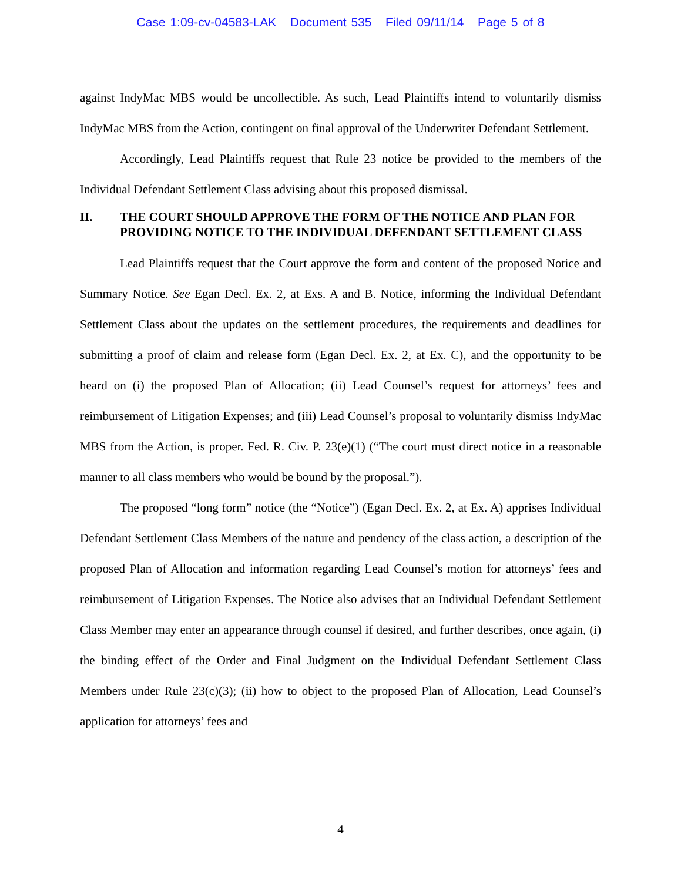Case 1:09-cv-04583-LAK Document 535 Filed 09/11/14 Page 5 of 8
against IndyMac MBS would be uncollectible. As such, Lead Plaintiffs intend to voluntarily dismiss IndyMac MBS from the Action, contingent on final approval of the Underwriter Defendant Settlement.
Accordingly, Lead Plaintiffs request that Rule 23 notice be provided to the members of the Individual Defendant Settlement Class advising about this proposed dismissal.
II. THE COURT SHOULD APPROVE THE FORM OF THE NOTICE AND PLAN FOR PROVIDING NOTICE TO THE INDIVIDUAL DEFENDANT SETTLEMENT CLASS
Lead Plaintiffs request that the Court approve the form and content of the proposed Notice and Summary Notice. See Egan Decl. Ex. 2, at Exs. A and B. Notice, informing the Individual Defendant Settlement Class about the updates on the settlement procedures, the requirements and deadlines for submitting a proof of claim and release form (Egan Decl. Ex. 2, at Ex. C), and the opportunity to be heard on (i) the proposed Plan of Allocation; (ii) Lead Counsel’s request for attorneys’ fees and reimbursement of Litigation Expenses; and (iii) Lead Counsel’s proposal to voluntarily dismiss IndyMac MBS from the Action, is proper. Fed. R. Civ. P. 23(e)(1) (“The court must direct notice in a reasonable manner to all class members who would be bound by the proposal.”).
The proposed “long form” notice (the “Notice”) (Egan Decl. Ex. 2, at Ex. A) apprises Individual Defendant Settlement Class Members of the nature and pendency of the class action, a description of the proposed Plan of Allocation and information regarding Lead Counsel’s motion for attorneys’ fees and reimbursement of Litigation Expenses. The Notice also advises that an Individual Defendant Settlement Class Member may enter an appearance through counsel if desired, and further describes, once again, (i) the binding effect of the Order and Final Judgment on the Individual Defendant Settlement Class Members under Rule 23(c)(3); (ii) how to object to the proposed Plan of Allocation, Lead Counsel’s application for attorneys’ fees and
4